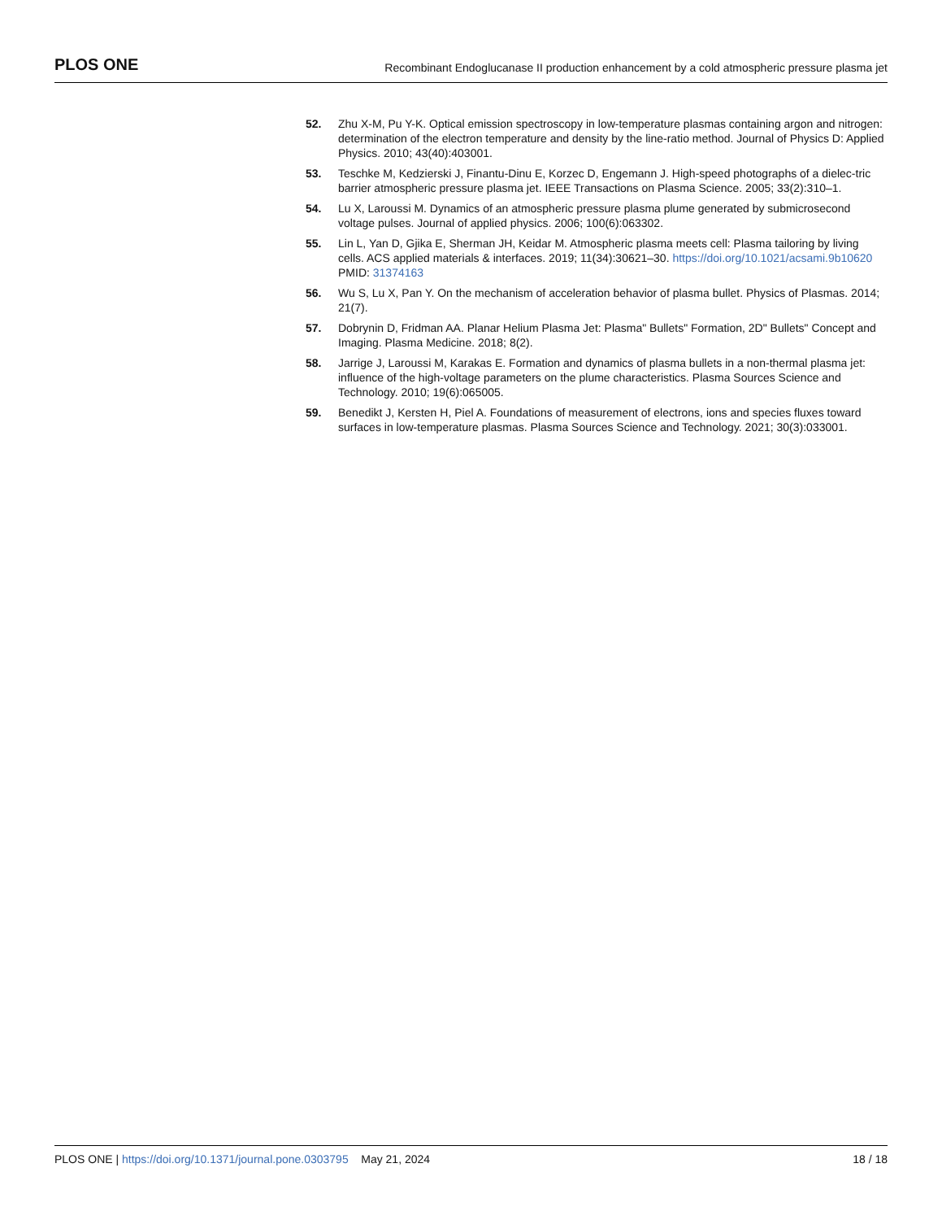PLOS ONE Recombinant Endoglucanase II production enhancement by a cold atmospheric pressure plasma jet
52. Zhu X-M, Pu Y-K. Optical emission spectroscopy in low-temperature plasmas containing argon and nitrogen: determination of the electron temperature and density by the line-ratio method. Journal of Physics D: Applied Physics. 2010; 43(40):403001.
53. Teschke M, Kedzierski J, Finantu-Dinu E, Korzec D, Engemann J. High-speed photographs of a dielec-tric barrier atmospheric pressure plasma jet. IEEE Transactions on Plasma Science. 2005; 33(2):310–1.
54. Lu X, Laroussi M. Dynamics of an atmospheric pressure plasma plume generated by submicrosecond voltage pulses. Journal of applied physics. 2006; 100(6):063302.
55. Lin L, Yan D, Gjika E, Sherman JH, Keidar M. Atmospheric plasma meets cell: Plasma tailoring by living cells. ACS applied materials & interfaces. 2019; 11(34):30621–30. https://doi.org/10.1021/acsami.9b10620 PMID: 31374163
56. Wu S, Lu X, Pan Y. On the mechanism of acceleration behavior of plasma bullet. Physics of Plasmas. 2014; 21(7).
57. Dobrynin D, Fridman AA. Planar Helium Plasma Jet: Plasma" Bullets" Formation, 2D" Bullets" Concept and Imaging. Plasma Medicine. 2018; 8(2).
58. Jarrige J, Laroussi M, Karakas E. Formation and dynamics of plasma bullets in a non-thermal plasma jet: influence of the high-voltage parameters on the plume characteristics. Plasma Sources Science and Technology. 2010; 19(6):065005.
59. Benedikt J, Kersten H, Piel A. Foundations of measurement of electrons, ions and species fluxes toward surfaces in low-temperature plasmas. Plasma Sources Science and Technology. 2021; 30(3):033001.
PLOS ONE | https://doi.org/10.1371/journal.pone.0303795 May 21, 2024 18 / 18